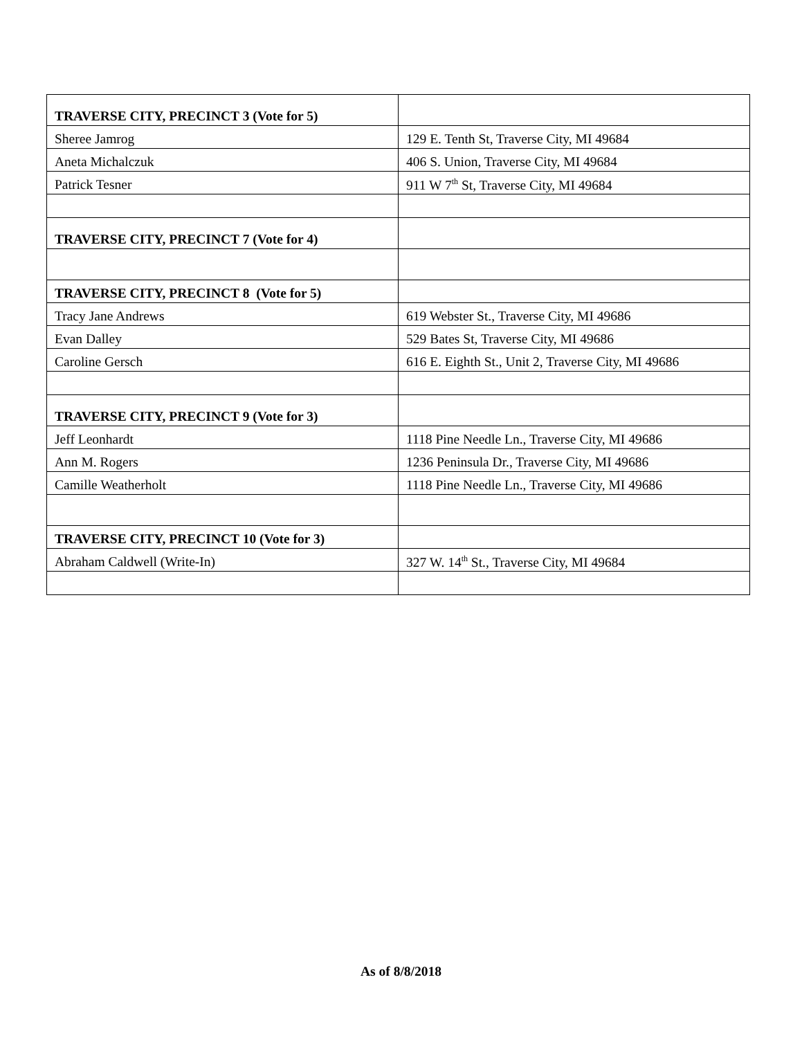| TRAVERSE CITY, PRECINCT 3 (Vote for 5) | |
| Sheree Jamrog | 129 E. Tenth St, Traverse City, MI 49684 |
| Aneta Michalczuk | 406 S. Union, Traverse City, MI 49684 |
| Patrick Tesner | 911 W 7<sup>th</sup> St, Traverse City, MI 49684 |
| TRAVERSE CITY, PRECINCT 7 (Vote for 4) | |
| TRAVERSE CITY, PRECINCT 8 (Vote for 5) | |
| Tracy Jane Andrews | 619 Webster St., Traverse City, MI 49686 |
| Evan Dalley | 529 Bates St, Traverse City, MI 49686 |
| Caroline Gersch | 616 E. Eighth St., Unit 2, Traverse City, MI 49686 |
| TRAVERSE CITY, PRECINCT 9 (Vote for 3) | |
| Jeff Leonhardt | 1118 Pine Needle Ln., Traverse City, MI 49686 |
| Ann M. Rogers | 1236 Peninsula Dr., Traverse City, MI 49686 |
| Camille Weatherholt | 1118 Pine Needle Ln., Traverse City, MI 49686 |
| TRAVERSE CITY, PRECINCT 10 (Vote for 3) | |
| Abraham Caldwell (Write-In) | 327 W. 14<sup>th</sup> St., Traverse City, MI 49684 |
As of 8/8/2018